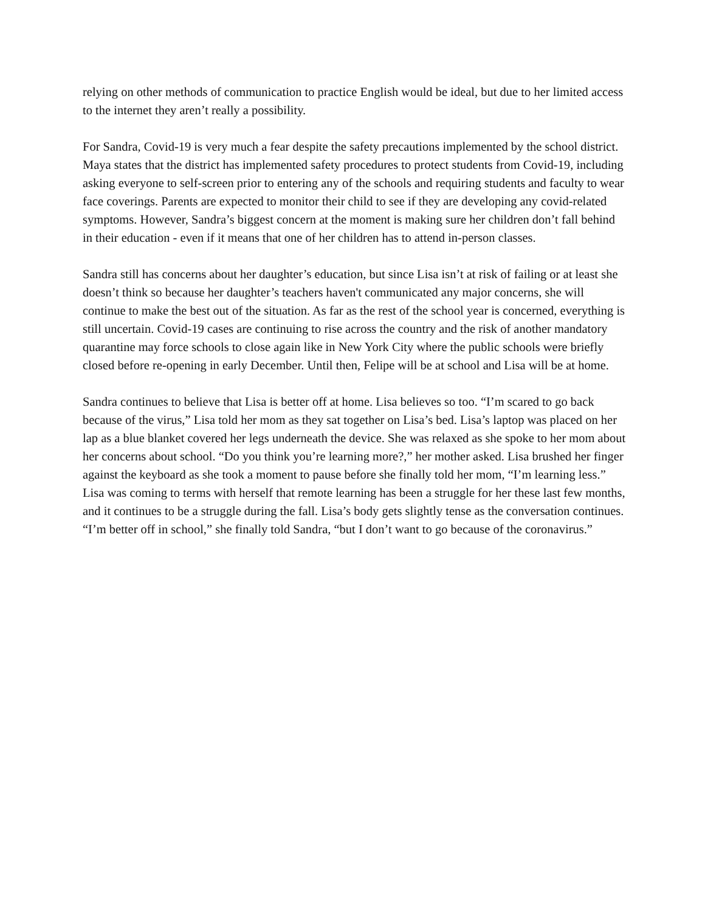relying on other methods of communication to practice English would be ideal, but due to her limited access to the internet they aren’t really a possibility.
For Sandra, Covid-19 is very much a fear despite the safety precautions implemented by the school district. Maya states that the district has implemented safety procedures to protect students from Covid-19, including asking everyone to self-screen prior to entering any of the schools and requiring students and faculty to wear face coverings. Parents are expected to monitor their child to see if they are developing any covid-related symptoms. However, Sandra’s biggest concern at the moment is making sure her children don’t fall behind in their education - even if it means that one of her children has to attend in-person classes.
Sandra still has concerns about her daughter’s education, but since Lisa isn’t at risk of failing or at least she doesn’t think so because her daughter’s teachers haven't communicated any major concerns, she will continue to make the best out of the situation. As far as the rest of the school year is concerned, everything is still uncertain. Covid-19 cases are continuing to rise across the country and the risk of another mandatory quarantine may force schools to close again like in New York City where the public schools were briefly closed before re-opening in early December. Until then, Felipe will be at school and Lisa will be at home.
Sandra continues to believe that Lisa is better off at home. Lisa believes so too. “I’m scared to go back because of the virus,” Lisa told her mom as they sat together on Lisa’s bed. Lisa’s laptop was placed on her lap as a blue blanket covered her legs underneath the device. She was relaxed as she spoke to her mom about her concerns about school. “Do you think you’re learning more?,” her mother asked. Lisa brushed her finger against the keyboard as she took a moment to pause before she finally told her mom, “I’m learning less.” Lisa was coming to terms with herself that remote learning has been a struggle for her these last few months, and it continues to be a struggle during the fall. Lisa’s body gets slightly tense as the conversation continues. “I’m better off in school,” she finally told Sandra, “but I don’t want to go because of the coronavirus.”